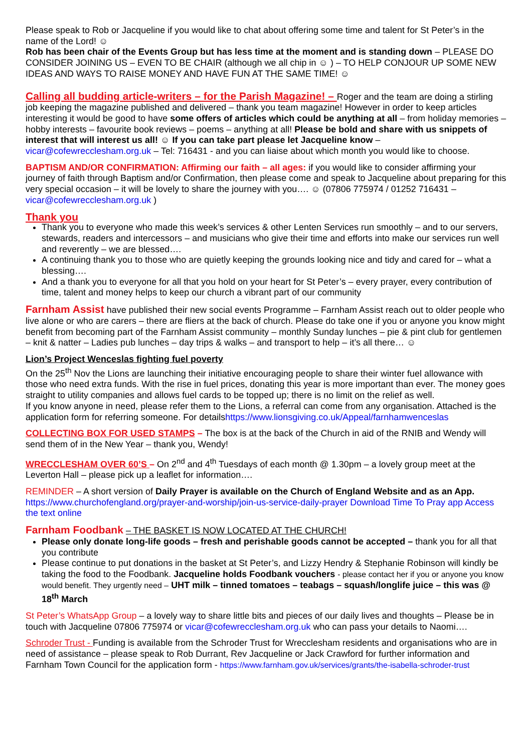Please speak to Rob or Jacqueline if you would like to chat about offering some time and talent for St Peter’s in the name of the Lord! ☺
Rob has been chair of the Events Group but has less time at the moment and is standing down – PLEASE DO CONSIDER JOINING US – EVEN TO BE CHAIR (although we all chip in ☺ ) – TO HELP CONJOUR UP SOME NEW IDEAS AND WAYS TO RAISE MONEY AND HAVE FUN AT THE SAME TIME! ☺
Calling all budding article-writers – for the Parish Magazine! – Roger and the team are doing a stirling job keeping the magazine published and delivered – thank you team magazine! However in order to keep articles interesting it would be good to have some offers of articles which could be anything at all – from holiday memories – hobby interests – favourite book reviews – poems – anything at all! Please be bold and share with us snippets of interest that will interest us all! ☺ If you can take part please let Jacqueline know – vicar@cofewrecclesham.org.uk – Tel: 716431 - and you can liaise about which month you would like to choose.
BAPTISM AND/OR CONFIRMATION: Affirming our faith – all ages: if you would like to consider affirming your journey of faith through Baptism and/or Confirmation, then please come and speak to Jacqueline about preparing for this very special occasion – it will be lovely to share the journey with you…. ☺ (07806 775974 / 01252 716431 – vicar@cofewrecclesham.org.uk )
Thank you
Thank you to everyone who made this week’s services & other Lenten Services run smoothly – and to our servers, stewards, readers and intercessors – and musicians who give their time and efforts into make our services run well and reverently – we are blessed….
A continuing thank you to those who are quietly keeping the grounds looking nice and tidy and cared for – what a blessing….
And a thank you to everyone for all that you hold on your heart for St Peter’s – every prayer, every contribution of time, talent and money helps to keep our church a vibrant part of our community
Farnham Assist have published their new social events Programme – Farnham Assist reach out to older people who live alone or who are carers – there are fliers at the back of church. Please do take one if you or anyone you know might benefit from becoming part of the Farnham Assist community – monthly Sunday lunches – pie & pint club for gentlemen – knit & natter – Ladies pub lunches – day trips & walks – and transport to help – it’s all there… ☺
Lion’s Project Wenceslas fighting fuel poverty
On the 25<sup>th</sup> Nov the Lions are launching their initiative encouraging people to share their winter fuel allowance with those who need extra funds. With the rise in fuel prices, donating this year is more important than ever. The money goes straight to utility companies and allows fuel cards to be topped up; there is no limit on the relief as well.
If you know anyone in need, please refer them to the Lions, a referral can come from any organisation. Attached is the application form for referring someone. For detailshttps://www.lionsgiving.co.uk/Appeal/farnhamwenceslas
COLLECTING BOX FOR USED STAMPS – The box is at the back of the Church in aid of the RNIB and Wendy will send them of in the New Year – thank you, Wendy!
WRECCLESHAM OVER 60’S – On 2<sup>nd</sup> and 4<sup>th</sup> Tuesdays of each month @ 1.30pm – a lovely group meet at the Leverton Hall – please pick up a leaflet for information….
REMINDER – A short version of Daily Prayer is available on the Church of England Website and as an App.
https://www.churchofengland.org/prayer-and-worship/join-us-service-daily-prayer Download Time To Pray app Access the text online
Farnham Foodbank – THE BASKET IS NOW LOCATED AT THE CHURCH!
Please only donate long-life goods – fresh and perishable goods cannot be accepted – thank you for all that you contribute
Please continue to put donations in the basket at St Peter’s, and Lizzy Hendry & Stephanie Robinson will kindly be taking the food to the Foodbank. Jacqueline holds Foodbank vouchers - please contact her if you or anyone you know would benefit. They urgently need – UHT milk – tinned tomatoes – teabags – squash/longlife juice – this was @ 18<sup>th</sup> March
St Peter’s WhatsApp Group – a lovely way to share little bits and pieces of our daily lives and thoughts – Please be in touch with Jacqueline 07806 775974 or vicar@cofewrecclesham.org.uk who can pass your details to Naomi….
Schroder Trust - Funding is available from the Schroder Trust for Wrecclesham residents and organisations who are in need of assistance – please speak to Rob Durrant, Rev Jacqueline or Jack Crawford for further information and Farnham Town Council for the application form - https://www.farnham.gov.uk/services/grants/the-isabella-schroder-trust